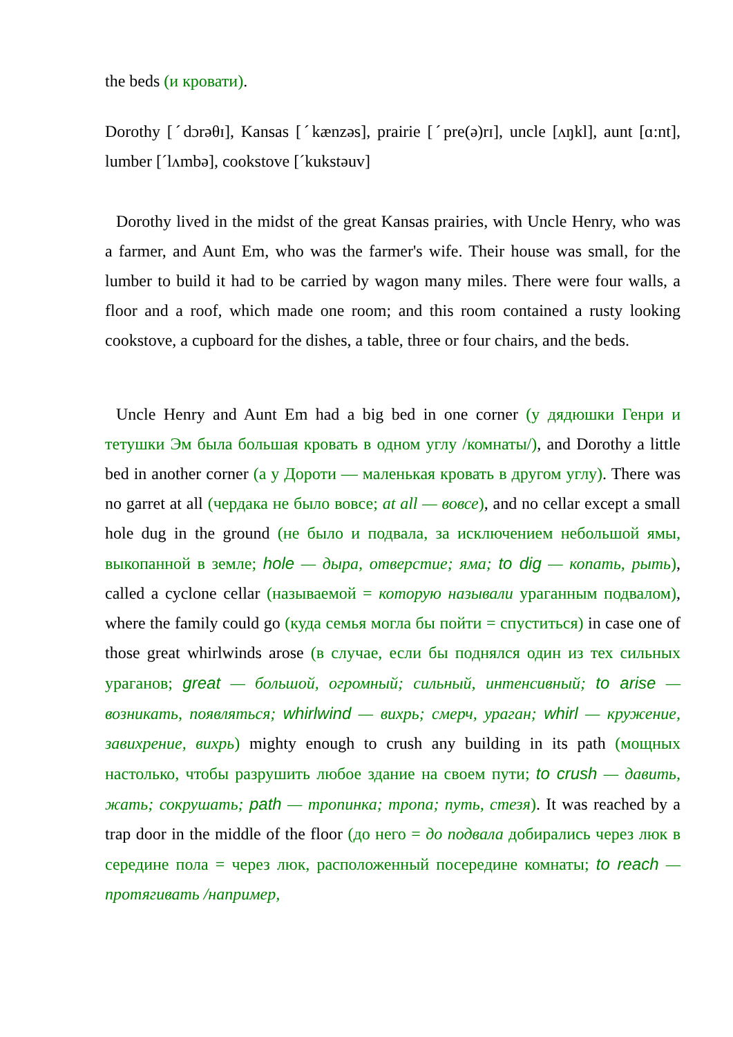the beds (и кровати).
Dorothy [ˊdɔrəθɪ], Kansas [ˊkænzəs], prairie [ˊpre(ə)rɪ], uncle [ʌŋkl], aunt [ɑ:nt], lumber [ˊlʌmbə], cookstove [ˊkukstəuv]
Dorothy lived in the midst of the great Kansas prairies, with Uncle Henry, who was a farmer, and Aunt Em, who was the farmer's wife. Their house was small, for the lumber to build it had to be carried by wagon many miles. There were four walls, a floor and a roof, which made one room; and this room contained a rusty looking cookstove, a cupboard for the dishes, a table, three or four chairs, and the beds.
Uncle Henry and Aunt Em had a big bed in one corner (у дядюшки Генри и тетушки Эм была большая кровать в одном углу /комнаты/), and Dorothy a little bed in another corner (а у Дороти — маленькая кровать в другом углу). There was no garret at all (чердака не было вовсе; at all — вовсе), and no cellar except a small hole dug in the ground (не было и подвала, за исключением небольшой ямы, выкопанной в земле; hole — дыра, отверстие; яма; to dig — копать, рыть), called a cyclone cellar (называемой = которую называли ураганным подвалом), where the family could go (куда семья могла бы пойти = спуститься) in case one of those great whirlwinds arose (в случае, если бы поднялся один из тех сильных ураганов; great — большой, огромный; сильный, интенсивный; to arise — возникать, появляться; whirlwind — вихрь; смерч, ураган; whirl — кружение, завихрение, вихрь) mighty enough to crush any building in its path (мощных настолько, чтобы разрушить любое здание на своем пути; to crush — давить, жать; сокрушать; path — тропинка; тропа; путь, стезя). It was reached by a trap door in the middle of the floor (до него = до подвала добирались через люк в середине пола = через люк, расположенный посередине комнаты; to reach — протягивать /например,